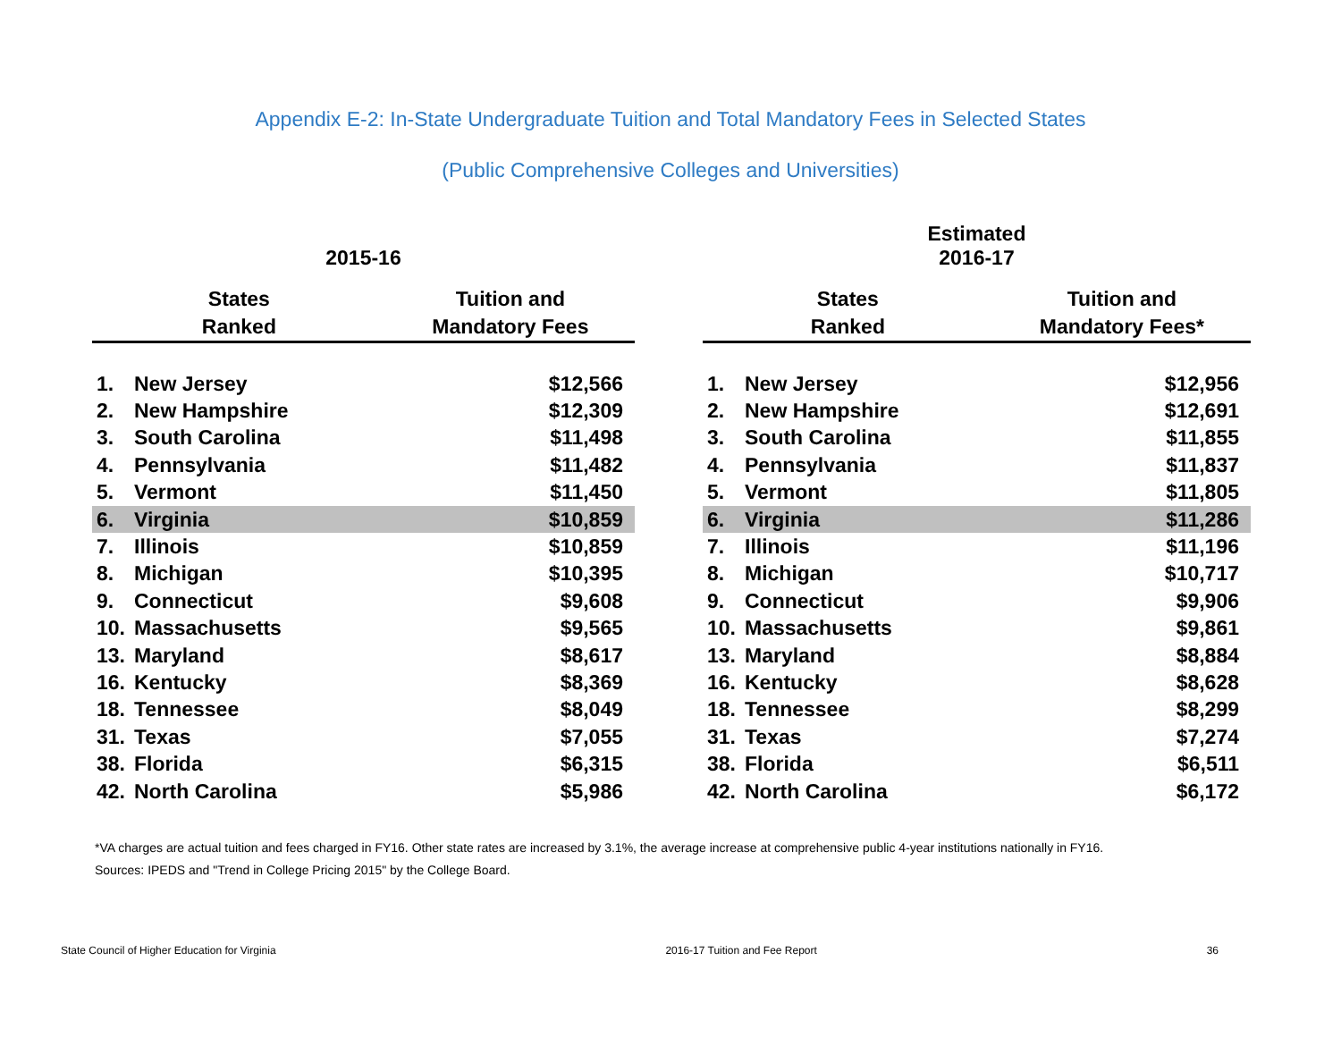Appendix E-2: In-State Undergraduate Tuition and Total Mandatory Fees in Selected States
(Public Comprehensive Colleges and Universities)
| 2015-16 | | |
| States Ranked | | Tuition and Mandatory Fees |
| 1. | New Jersey | $12,566 |
| 2. | New Hampshire | $12,309 |
| 3. | South Carolina | $11,498 |
| 4. | Pennsylvania | $11,482 |
| 5. | Vermont | $11,450 |
| 6. | Virginia | $10,859 |
| 7. | Illinois | $10,859 |
| 8. | Michigan | $10,395 |
| 9. | Connecticut | $9,608 |
| 10. | Massachusetts | $9,565 |
| 13. | Maryland | $8,617 |
| 16. | Kentucky | $8,369 |
| 18. | Tennessee | $8,049 |
| 31. | Texas | $7,055 |
| 38. | Florida | $6,315 |
| 42. | North Carolina | $5,986 |
| Estimated 2016-17 | | |
| States Ranked | | Tuition and Mandatory Fees* |
| 1. | New Jersey | $12,956 |
| 2. | New Hampshire | $12,691 |
| 3. | South Carolina | $11,855 |
| 4. | Pennsylvania | $11,837 |
| 5. | Vermont | $11,805 |
| 6. | Virginia | $11,286 |
| 7. | Illinois | $11,196 |
| 8. | Michigan | $10,717 |
| 9. | Connecticut | $9,906 |
| 10. | Massachusetts | $9,861 |
| 13. | Maryland | $8,884 |
| 16. | Kentucky | $8,628 |
| 18. | Tennessee | $8,299 |
| 31. | Texas | $7,274 |
| 38. | Florida | $6,511 |
| 42. | North Carolina | $6,172 |
*VA charges are actual tuition and fees charged in FY16. Other state rates are increased by 3.1%, the average increase at comprehensive public 4-year institutions nationally in FY16.
Sources: IPEDS and "Trend in College Pricing 2015" by the College Board.
State Council of Higher Education for Virginia 2016-17 Tuition and Fee Report 36